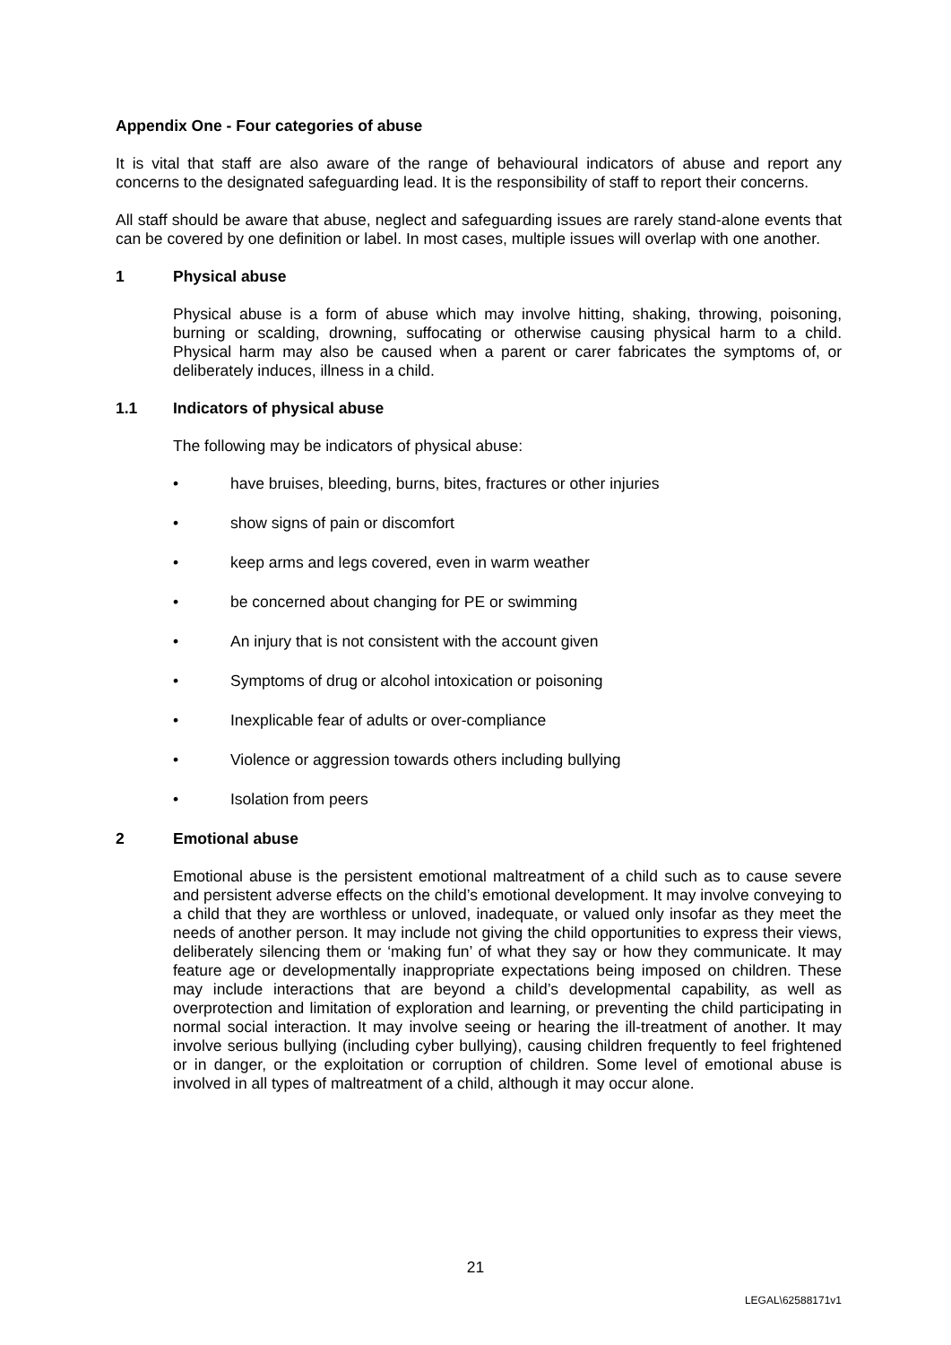Appendix One - Four categories of abuse
It is vital that staff are also aware of the range of behavioural indicators of abuse and report any concerns to the designated safeguarding lead. It is the responsibility of staff to report their concerns.
All staff should be aware that abuse, neglect and safeguarding issues are rarely stand-alone events that can be covered by one definition or label. In most cases, multiple issues will overlap with one another.
1 Physical abuse
Physical abuse is a form of abuse which may involve hitting, shaking, throwing, poisoning, burning or scalding, drowning, suffocating or otherwise causing physical harm to a child. Physical harm may also be caused when a parent or carer fabricates the symptoms of, or deliberately induces, illness in a child.
1.1 Indicators of physical abuse
The following may be indicators of physical abuse:
• have bruises, bleeding, burns, bites, fractures or other injuries
• show signs of pain or discomfort
• keep arms and legs covered, even in warm weather
• be concerned about changing for PE or swimming
• An injury that is not consistent with the account given
• Symptoms of drug or alcohol intoxication or poisoning
• Inexplicable fear of adults or over-compliance
• Violence or aggression towards others including bullying
• Isolation from peers
2 Emotional abuse
Emotional abuse is the persistent emotional maltreatment of a child such as to cause severe and persistent adverse effects on the child’s emotional development. It may involve conveying to a child that they are worthless or unloved, inadequate, or valued only insofar as they meet the needs of another person. It may include not giving the child opportunities to express their views, deliberately silencing them or ‘making fun’ of what they say or how they communicate. It may feature age or developmentally inappropriate expectations being imposed on children. These may include interactions that are beyond a child’s developmental capability, as well as overprotection and limitation of exploration and learning, or preventing the child participating in normal social interaction. It may involve seeing or hearing the ill-treatment of another. It may involve serious bullying (including cyber bullying), causing children frequently to feel frightened or in danger, or the exploitation or corruption of children. Some level of emotional abuse is involved in all types of maltreatment of a child, although it may occur alone.
21
LEGAL\62588171v1